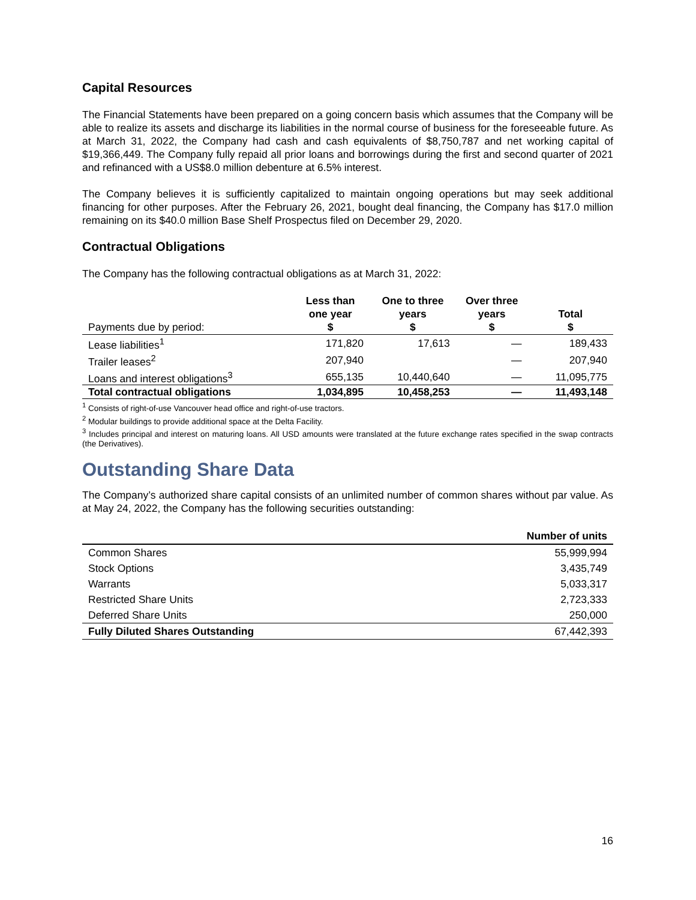Capital Resources
The Financial Statements have been prepared on a going concern basis which assumes that the Company will be able to realize its assets and discharge its liabilities in the normal course of business for the foreseeable future. As at March 31, 2022, the Company had cash and cash equivalents of $8,750,787 and net working capital of $19,366,449. The Company fully repaid all prior loans and borrowings during the first and second quarter of 2021 and refinanced with a US$8.0 million debenture at 6.5% interest.
The Company believes it is sufficiently capitalized to maintain ongoing operations but may seek additional financing for other purposes. After the February 26, 2021, bought deal financing, the Company has $17.0 million remaining on its $40.0 million Base Shelf Prospectus filed on December 29, 2020.
Contractual Obligations
The Company has the following contractual obligations as at March 31, 2022:
| Payments due by period: | Less than one year $ | One to three years $ | Over three years $ | Total $ |
| --- | --- | --- | --- | --- |
| Lease liabilities<sup>1</sup> | 171,820 | 17,613 | — | 189,433 |
| Trailer leases<sup>2</sup> | 207,940 | | — | 207,940 |
| Loans and interest obligations<sup>3</sup> | 655,135 | 10,440,640 | — | 11,095,775 |
| Total contractual obligations | 1,034,895 | 10,458,253 | — | 11,493,148 |
<sup>1</sup> Consists of right-of-use Vancouver head office and right-of-use tractors.
<sup>2</sup> Modular buildings to provide additional space at the Delta Facility.
<sup>3</sup> Includes principal and interest on maturing loans. All USD amounts were translated at the future exchange rates specified in the swap contracts (the Derivatives).
Outstanding Share Data
The Company’s authorized share capital consists of an unlimited number of common shares without par value. As at May 24, 2022, the Company has the following securities outstanding:
| | Number of units |
| Common Shares | 55,999,994 |
| Stock Options | 3,435,749 |
| Warrants | 5,033,317 |
| Restricted Share Units | 2,723,333 |
| Deferred Share Units | 250,000 |
| Fully Diluted Shares Outstanding | 67,442,393 |
16